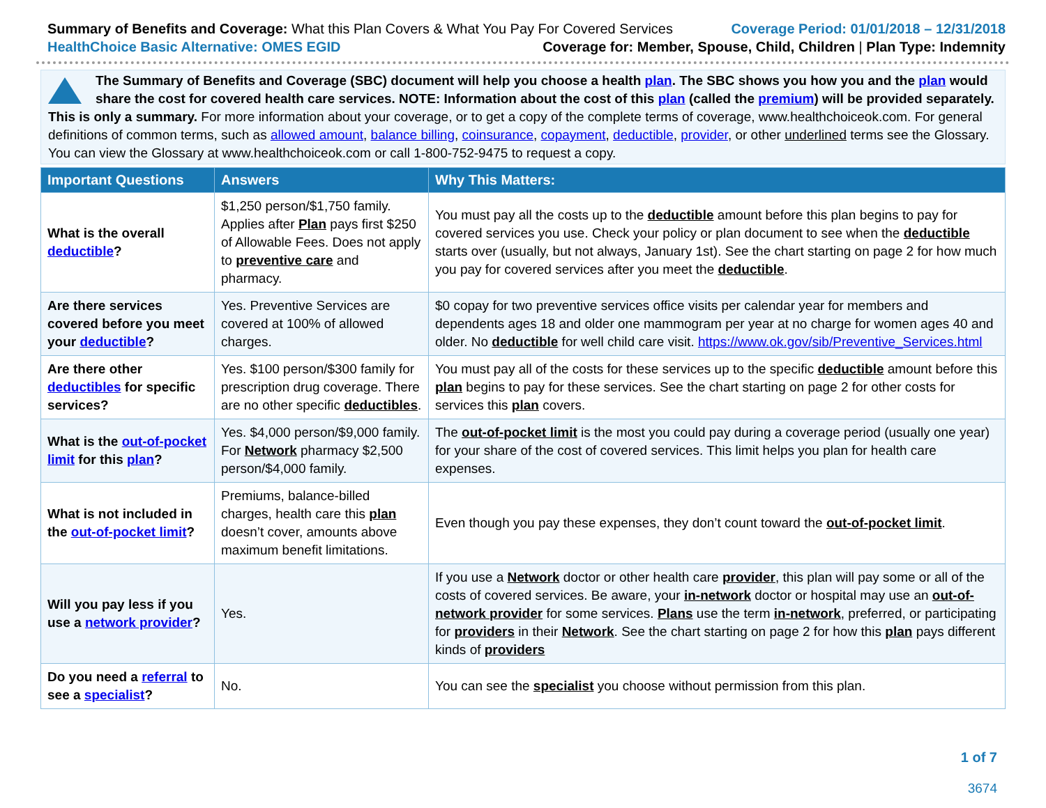Summary of Benefits and Coverage: What this Plan Covers & What You Pay For Covered Services
Coverage Period: 01/01/2018 – 12/31/2018
HealthChoice Basic Alternative: OMES EGID
Coverage for: Member, Spouse, Child, Children | Plan Type: Indemnity
The Summary of Benefits and Coverage (SBC) document will help you choose a health plan. The SBC shows you how you and the plan would share the cost for covered health care services. NOTE: Information about the cost of this plan (called the premium) will be provided separately. This is only a summary. For more information about your coverage, or to get a copy of the complete terms of coverage, www.healthchoiceok.com. For general definitions of common terms, such as allowed amount, balance billing, coinsurance, copayment, deductible, provider, or other underlined terms see the Glossary. You can view the Glossary at www.healthchoiceok.com or call 1-800-752-9475 to request a copy.
| Important Questions | Answers | Why This Matters: |
| --- | --- | --- |
| What is the overall deductible ? | $1,250 person/$1,750 family. Applies after Plan pays first $250 of Allowable Fees. Does not apply to preventive care and pharmacy. | You must pay all the costs up to the deductible amount before this plan begins to pay for covered services you use. Check your policy or plan document to see when the deductible starts over (usually, but not always, January 1st). See the chart starting on page 2 for how much you pay for covered services after you meet the deductible . |
| Are there services covered before you meet your deductible ? | Yes. Preventive Services are covered at 100% of allowed charges. | $0 copay for two preventive services office visits per calendar year for members and dependents ages 18 and older one mammogram per year at no charge for women ages 40 and older. No deductible for well child care visit. https://www.ok.gov/sib/Preventive_Services.html |
| Are there other deductibles for specific services? | Yes. $100 person/$300 family for prescription drug coverage. There are no other specific deductibles . | You must pay all of the costs for these services up to the specific deductible amount before this plan begins to pay for these services. See the chart starting on page 2 for other costs for services this plan covers. |
| What is the out-of-pocket limit for this plan ? | Yes. $4,000 person/$9,000 family. For Network pharmacy $2,500 person/$4,000 family. | The out-of-pocket limit is the most you could pay during a coverage period (usually one year) for your share of the cost of covered services. This limit helps you plan for health care expenses. |
| What is not included in the out-of-pocket limit ? | Premiums, balance-billed charges, health care this plan doesn’t cover, amounts above maximum benefit limitations. | Even though you pay these expenses, they don’t count toward the out-of-pocket limit . |
| Will you pay less if you use a network provider ? | Yes. | If you use a Network doctor or other health care provider , this plan will pay some or all of the costs of covered services. Be aware, your in-network doctor or hospital may use an out-of-network provider for some services. Plans use the term in-network , preferred, or participating for providers in their Network . See the chart starting on page 2 for how this plan pays different kinds of providers |
| Do you need a referral to see a specialist ? | No. | You can see the specialist you choose without permission from this plan. |
1 of 7
3674